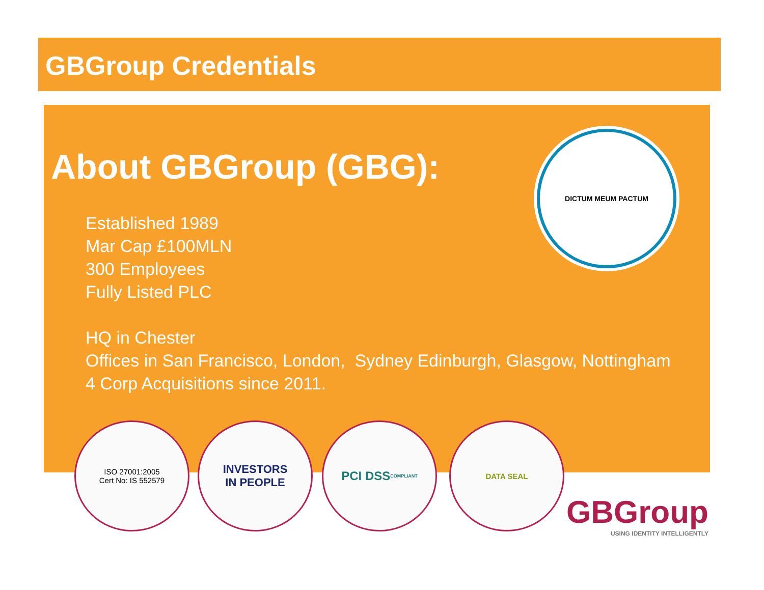GBGroup Credentials
About GBGroup (GBG):
Established 1989
Mar Cap £100MLN
300 Employees
Fully Listed PLC
HQ in Chester
Offices in San Francisco, London, Sydney Edinburgh, Glasgow, Nottingham
4 Corp Acquisitions since 2011.
DICTUM MEUM PACTUM
ISO 27001:2005
Cert No: IS 552579
INVESTORS
IN PEOPLE
PCI DSS
COMPLIANT
DATA SEAL
GBGroup
USING IDENTITY INTELLIGENTLY